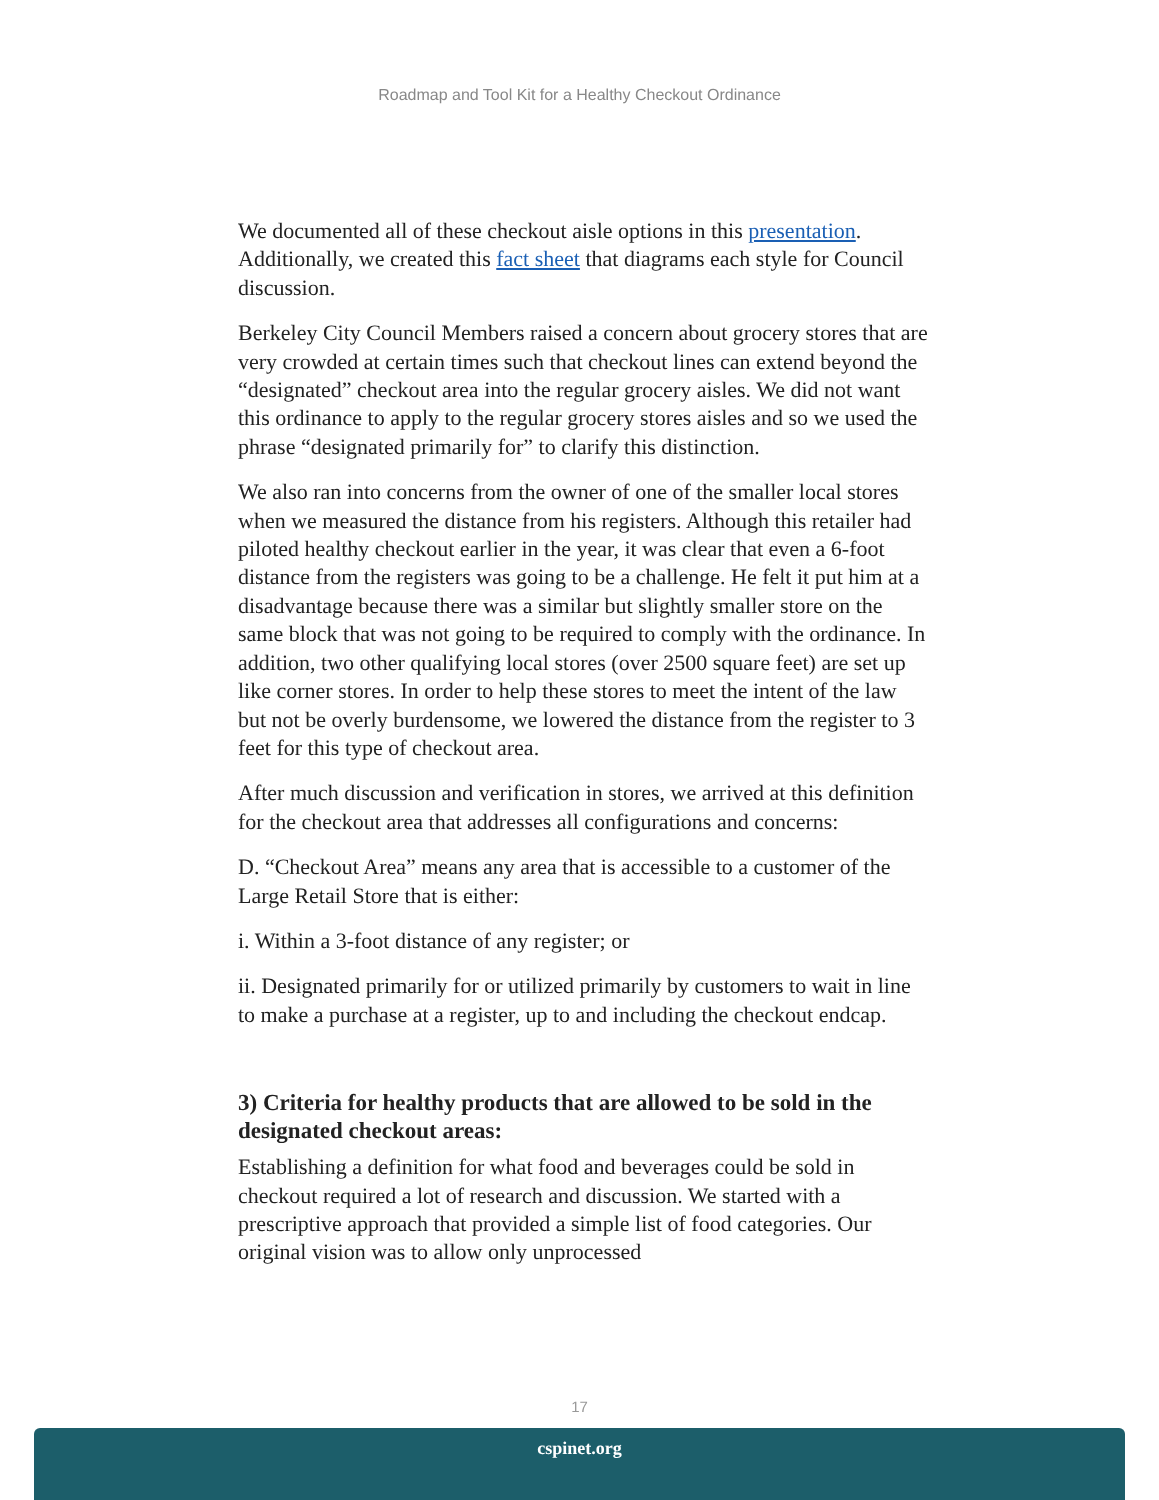Roadmap and Tool Kit for a Healthy Checkout Ordinance
We documented all of these checkout aisle options in this presentation. Additionally, we created this fact sheet that diagrams each style for Council discussion.
Berkeley City Council Members raised a concern about grocery stores that are very crowded at certain times such that checkout lines can extend beyond the “designated” checkout area into the regular grocery aisles. We did not want this ordinance to apply to the regular grocery stores aisles and so we used the phrase “designated primarily for” to clarify this distinction.
We also ran into concerns from the owner of one of the smaller local stores when we measured the distance from his registers. Although this retailer had piloted healthy checkout earlier in the year, it was clear that even a 6-foot distance from the registers was going to be a challenge. He felt it put him at a disadvantage because there was a similar but slightly smaller store on the same block that was not going to be required to comply with the ordinance. In addition, two other qualifying local stores (over 2500 square feet) are set up like corner stores. In order to help these stores to meet the intent of the law but not be overly burdensome, we lowered the distance from the register to 3 feet for this type of checkout area.
After much discussion and verification in stores, we arrived at this definition for the checkout area that addresses all configurations and concerns:
D. “Checkout Area” means any area that is accessible to a customer of the Large Retail Store that is either:
i. Within a 3-foot distance of any register; or
ii. Designated primarily for or utilized primarily by customers to wait in line to make a purchase at a register, up to and including the checkout endcap.
3) Criteria for healthy products that are allowed to be sold in the designated checkout areas:
Establishing a definition for what food and beverages could be sold in checkout required a lot of research and discussion. We started with a prescriptive approach that provided a simple list of food categories. Our original vision was to allow only unprocessed
17
cspinet.org